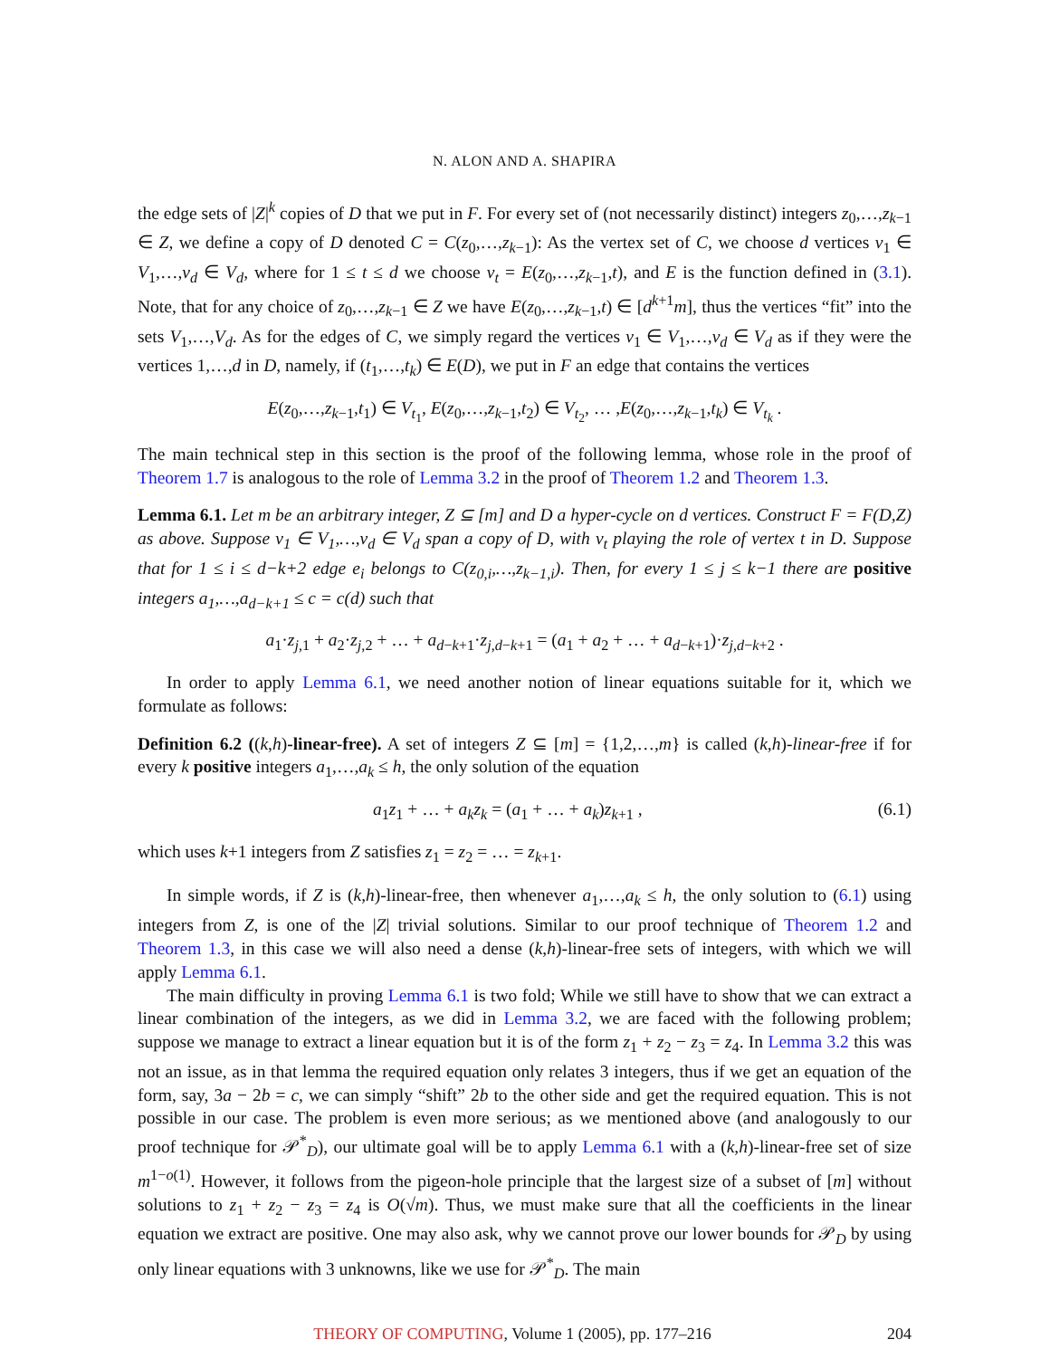N. ALON AND A. SHAPIRA
the edge sets of |Z|<sup>k</sup> copies of D that we put in F. For every set of (not necessarily distinct) integers z<sub>0</sub>,…,z<sub>k−1</sub> ∈ Z, we define a copy of D denoted C = C(z<sub>0</sub>,…,z<sub>k−1</sub>): As the vertex set of C, we choose d vertices v<sub>1</sub> ∈ V<sub>1</sub>,…,v<sub>d</sub> ∈ V<sub>d</sub>, where for 1 ≤ t ≤ d we choose v<sub>t</sub> = E(z<sub>0</sub>,…,z<sub>k−1</sub>,t), and E is the function defined in (3.1). Note, that for any choice of z<sub>0</sub>,…,z<sub>k−1</sub> ∈ Z we have E(z<sub>0</sub>,…,z<sub>k−1</sub>,t) ∈ [d<sup>k+1</sup>m], thus the vertices “fit” into the sets V<sub>1</sub>,…,V<sub>d</sub>. As for the edges of C, we simply regard the vertices v<sub>1</sub> ∈ V<sub>1</sub>,…,v<sub>d</sub> ∈ V<sub>d</sub> as if they were the vertices 1,…,d in D, namely, if (t<sub>1</sub>,…,t<sub>k</sub>) ∈ E(D), we put in F an edge that contains the vertices
E(z<sub>0</sub>,…,z<sub>k−1</sub>,t<sub>1</sub>) ∈ V<sub>t<sub>1</sub></sub>, E(z<sub>0</sub>,…,z<sub>k−1</sub>,t<sub>2</sub>) ∈ V<sub>t<sub>2</sub></sub>, … ,E(z<sub>0</sub>,…,z<sub>k−1</sub>,t<sub>k</sub>) ∈ V<sub>t<sub>k</sub></sub> .
The main technical step in this section is the proof of the following lemma, whose role in the proof of Theorem 1.7 is analogous to the role of Lemma 3.2 in the proof of Theorem 1.2 and Theorem 1.3.
Lemma 6.1. Let m be an arbitrary integer, Z ⊆ [m] and D a hyper-cycle on d vertices. Construct F = F(D,Z) as above. Suppose v<sub>1</sub> ∈ V<sub>1</sub>,…,v<sub>d</sub> ∈ V<sub>d</sub> span a copy of D, with v<sub>t</sub> playing the role of vertex t in D. Suppose that for 1 ≤ i ≤ d−k+2 edge e<sub>i</sub> belongs to C(z<sub>0,i</sub>,…,z<sub>k−1,i</sub>). Then, for every 1 ≤ j ≤ k−1 there are positive integers a<sub>1</sub>,…,a<sub>d−k+1</sub> ≤ c = c(d) such that
a<sub>1</sub>·z<sub>j,1</sub> + a<sub>2</sub>·z<sub>j,2</sub> + … + a<sub>d−k+1</sub>·z<sub>j,d−k+1</sub> = (a<sub>1</sub> + a<sub>2</sub> + … + a<sub>d−k+1</sub>)·z<sub>j,d−k+2</sub> .
In order to apply Lemma 6.1, we need another notion of linear equations suitable for it, which we formulate as follows:
Definition 6.2 ((k,h)-linear-free). A set of integers Z ⊆ [m] = {1,2,…,m} is called (k,h)-linear-free if for every k positive integers a<sub>1</sub>,…,a<sub>k</sub> ≤ h, the only solution of the equation
a<sub>1</sub>z<sub>1</sub> + … + a<sub>k</sub>z<sub>k</sub> = (a<sub>1</sub> + … + a<sub>k</sub>)z<sub>k+1</sub> , (6.1)
which uses k+1 integers from Z satisfies z<sub>1</sub> = z<sub>2</sub> = … = z<sub>k+1</sub>.
In simple words, if Z is (k,h)-linear-free, then whenever a<sub>1</sub>,…,a<sub>k</sub> ≤ h, the only solution to (6.1) using integers from Z, is one of the |Z| trivial solutions. Similar to our proof technique of Theorem 1.2 and Theorem 1.3, in this case we will also need a dense (k,h)-linear-free sets of integers, with which we will apply Lemma 6.1.
The main difficulty in proving Lemma 6.1 is two fold; While we still have to show that we can extract a linear combination of the integers, as we did in Lemma 3.2, we are faced with the following problem; suppose we manage to extract a linear equation but it is of the form z<sub>1</sub> + z<sub>2</sub> − z<sub>3</sub> = z<sub>4</sub>. In Lemma 3.2 this was not an issue, as in that lemma the required equation only relates 3 integers, thus if we get an equation of the form, say, 3a − 2b = c, we can simply “shift” 2b to the other side and get the required equation. This is not possible in our case. The problem is even more serious; as we mentioned above (and analogously to our proof technique for 𝒫<sup>*</sup><sub>D</sub>), our ultimate goal will be to apply Lemma 6.1 with a (k,h)-linear-free set of size m<sup>1−o(1)</sup>. However, it follows from the pigeon-hole principle that the largest size of a subset of [m] without solutions to z<sub>1</sub> + z<sub>2</sub> − z<sub>3</sub> = z<sub>4</sub> is O(√m). Thus, we must make sure that all the coefficients in the linear equation we extract are positive. One may also ask, why we cannot prove our lower bounds for 𝒫<sub>D</sub> by using only linear equations with 3 unknowns, like we use for 𝒫<sup>*</sup><sub>D</sub>. The main
THEORY OF COMPUTING, Volume 1 (2005), pp. 177–216 204